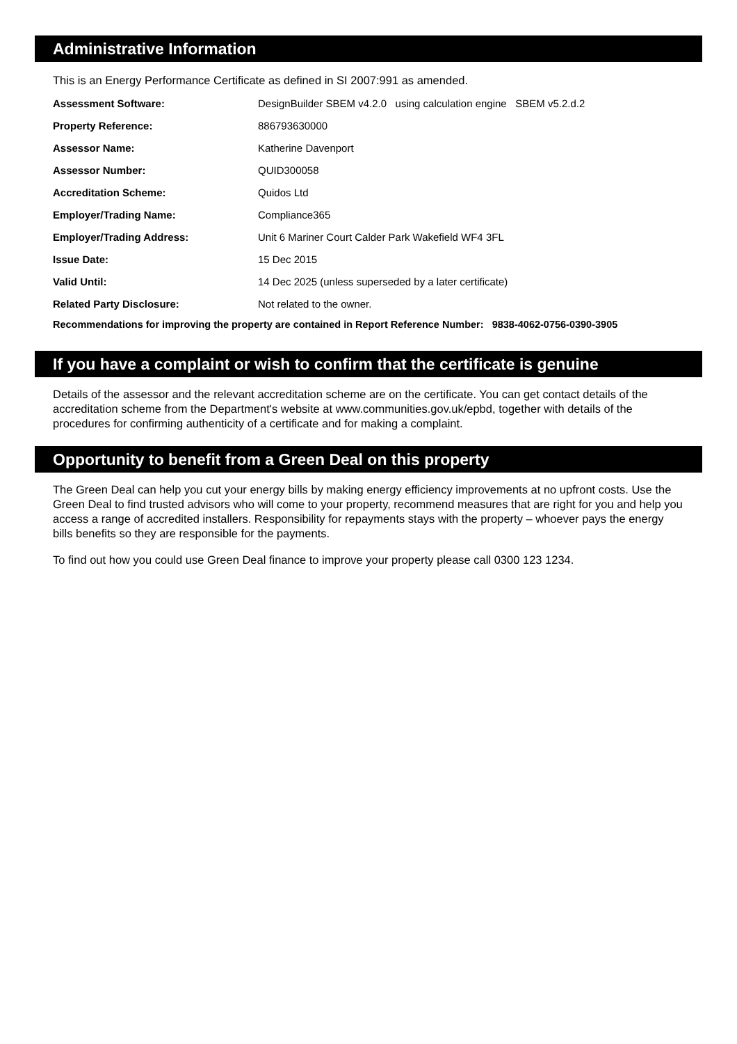Administrative Information
This is an Energy Performance Certificate as defined in SI 2007:991 as amended.
| Assessment Software: | DesignBuilder SBEM v4.2.0 using calculation engine SBEM v5.2.d.2 |
| Property Reference: | 886793630000 |
| Assessor Name: | Katherine Davenport |
| Assessor Number: | QUID300058 |
| Accreditation Scheme: | Quidos Ltd |
| Employer/Trading Name: | Compliance365 |
| Employer/Trading Address: | Unit 6 Mariner Court Calder Park Wakefield WF4 3FL |
| Issue Date: | 15 Dec 2015 |
| Valid Until: | 14 Dec 2025 (unless superseded by a later certificate) |
| Related Party Disclosure: | Not related to the owner. |
Recommendations for improving the property are contained in Report Reference Number: 9838-4062-0756-0390-3905
If you have a complaint or wish to confirm that the certificate is genuine
Details of the assessor and the relevant accreditation scheme are on the certificate. You can get contact details of the accreditation scheme from the Department's website at www.communities.gov.uk/epbd, together with details of the procedures for confirming authenticity of a certificate and for making a complaint.
Opportunity to benefit from a Green Deal on this property
The Green Deal can help you cut your energy bills by making energy efficiency improvements at no upfront costs. Use the Green Deal to find trusted advisors who will come to your property, recommend measures that are right for you and help you access a range of accredited installers. Responsibility for repayments stays with the property – whoever pays the energy bills benefits so they are responsible for the payments.
To find out how you could use Green Deal finance to improve your property please call 0300 123 1234.